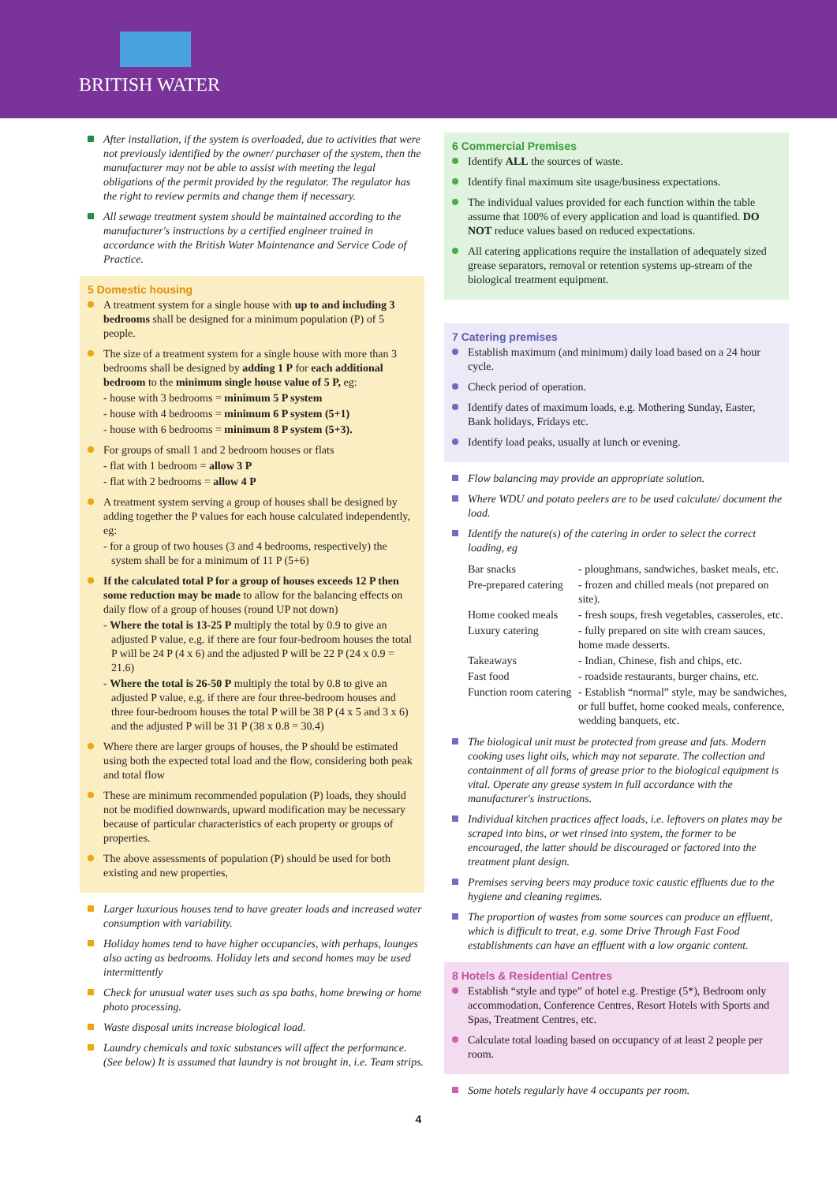BRITISH WATER
After installation, if the system is overloaded, due to activities that were not previously identified by the owner/ purchaser of the system, then the manufacturer may not be able to assist with meeting the legal obligations of the permit provided by the regulator. The regulator has the right to review permits and change them if necessary.
All sewage treatment system should be maintained according to the manufacturer's instructions by a certified engineer trained in accordance with the British Water Maintenance and Service Code of Practice.
5 Domestic housing
A treatment system for a single house with up to and including 3 bedrooms shall be designed for a minimum population (P) of 5 people.
The size of a treatment system for a single house with more than 3 bedrooms shall be designed by adding 1 P for each additional bedroom to the minimum single house value of 5 P, eg:
- house with 3 bedrooms = minimum 5 P system
- house with 4 bedrooms = minimum 6 P system (5+1)
- house with 6 bedrooms = minimum 8 P system (5+3).
For groups of small 1 and 2 bedroom houses or flats
- flat with 1 bedroom = allow 3 P
- flat with 2 bedrooms = allow 4 P
A treatment system serving a group of houses shall be designed by adding together the P values for each house calculated independently, eg:
- for a group of two houses (3 and 4 bedrooms, respectively) the system shall be for a minimum of 11 P (5+6)
If the calculated total P for a group of houses exceeds 12 P then some reduction may be made to allow for the balancing effects on daily flow of a group of houses (round UP not down)
- Where the total is 13-25 P multiply the total by 0.9 to give an adjusted P value, e.g. if there are four four-bedroom houses the total P will be 24 P (4 x 6) and the adjusted P will be 22 P (24 x 0.9 = 21.6)
- Where the total is 26-50 P multiply the total by 0.8 to give an adjusted P value, e.g. if there are four three-bedroom houses and three four-bedroom houses the total P will be 38 P (4 x 5 and 3 x 6) and the adjusted P will be 31 P (38 x 0.8 = 30.4)
Where there are larger groups of houses, the P should be estimated using both the expected total load and the flow, considering both peak and total flow
These are minimum recommended population (P) loads, they should not be modified downwards, upward modification may be necessary because of particular characteristics of each property or groups of properties.
The above assessments of population (P) should be used for both existing and new properties,
Larger luxurious houses tend to have greater loads and increased water consumption with variability.
Holiday homes tend to have higher occupancies, with perhaps, lounges also acting as bedrooms. Holiday lets and second homes may be used intermittently
Check for unusual water uses such as spa baths, home brewing or home photo processing.
Waste disposal units increase biological load.
Laundry chemicals and toxic substances will affect the performance. (See below) It is assumed that laundry is not brought in, i.e. Team strips.
6 Commercial Premises
Identify ALL the sources of waste.
Identify final maximum site usage/business expectations.
The individual values provided for each function within the table assume that 100% of every application and load is quantified. DO NOT reduce values based on reduced expectations.
All catering applications require the installation of adequately sized grease separators, removal or retention systems up-stream of the biological treatment equipment.
7 Catering premises
Establish maximum (and minimum) daily load based on a 24 hour cycle.
Check period of operation.
Identify dates of maximum loads, e.g. Mothering Sunday, Easter, Bank holidays, Fridays etc.
Identify load peaks, usually at lunch or evening.
Flow balancing may provide an appropriate solution.
Where WDU and potato peelers are to be used calculate/ document the load.
Identify the nature(s) of the catering in order to select the correct loading, eg
| Bar snacks | - ploughmans, sandwiches, basket meals, etc. |
| Pre-prepared catering | - frozen and chilled meals (not prepared on site). |
| Home cooked meals | - fresh soups, fresh vegetables, casseroles, etc. |
| Luxury catering | - fully prepared on site with cream sauces, home made desserts. |
| Takeaways | - Indian, Chinese, fish and chips, etc. |
| Fast food | - roadside restaurants, burger chains, etc. |
| Function room catering | - Establish “normal” style, may be sandwiches, or full buffet, home cooked meals, conference, wedding banquets, etc. |
The biological unit must be protected from grease and fats. Modern cooking uses light oils, which may not separate. The collection and containment of all forms of grease prior to the biological equipment is vital. Operate any grease system in full accordance with the manufacturer's instructions.
Individual kitchen practices affect loads, i.e. leftovers on plates may be scraped into bins, or wet rinsed into system, the former to be encouraged, the latter should be discouraged or factored into the treatment plant design.
Premises serving beers may produce toxic caustic effluents due to the hygiene and cleaning regimes.
The proportion of wastes from some sources can produce an effluent, which is difficult to treat, e.g. some Drive Through Fast Food establishments can have an effluent with a low organic content.
8 Hotels & Residential Centres
Establish “style and type” of hotel e.g. Prestige (5*), Bedroom only accommodation, Conference Centres, Resort Hotels with Sports and Spas, Treatment Centres, etc.
Calculate total loading based on occupancy of at least 2 people per room.
Some hotels regularly have 4 occupants per room.
4